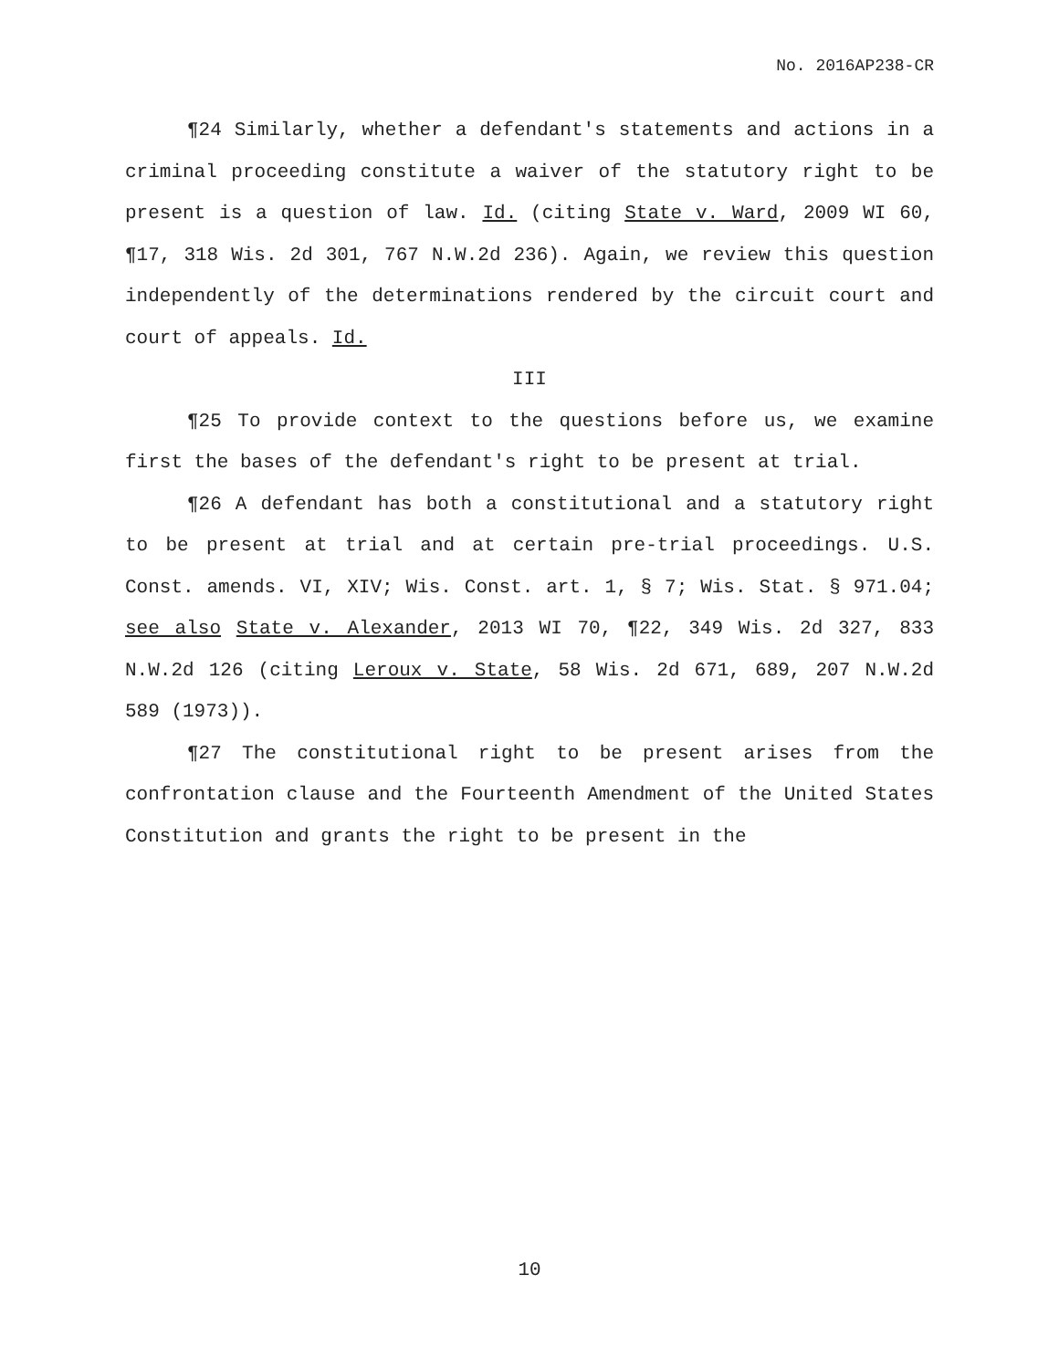No. 2016AP238-CR
¶24 Similarly, whether a defendant's statements and actions in a criminal proceeding constitute a waiver of the statutory right to be present is a question of law. Id. (citing State v. Ward, 2009 WI 60, ¶17, 318 Wis. 2d 301, 767 N.W.2d 236). Again, we review this question independently of the determinations rendered by the circuit court and court of appeals. Id.
III
¶25 To provide context to the questions before us, we examine first the bases of the defendant's right to be present at trial.
¶26 A defendant has both a constitutional and a statutory right to be present at trial and at certain pre-trial proceedings. U.S. Const. amends. VI, XIV; Wis. Const. art. 1, § 7; Wis. Stat. § 971.04; see also State v. Alexander, 2013 WI 70, ¶22, 349 Wis. 2d 327, 833 N.W.2d 126 (citing Leroux v. State, 58 Wis. 2d 671, 689, 207 N.W.2d 589 (1973)).
¶27 The constitutional right to be present arises from the confrontation clause and the Fourteenth Amendment of the United States Constitution and grants the right to be present in the
10